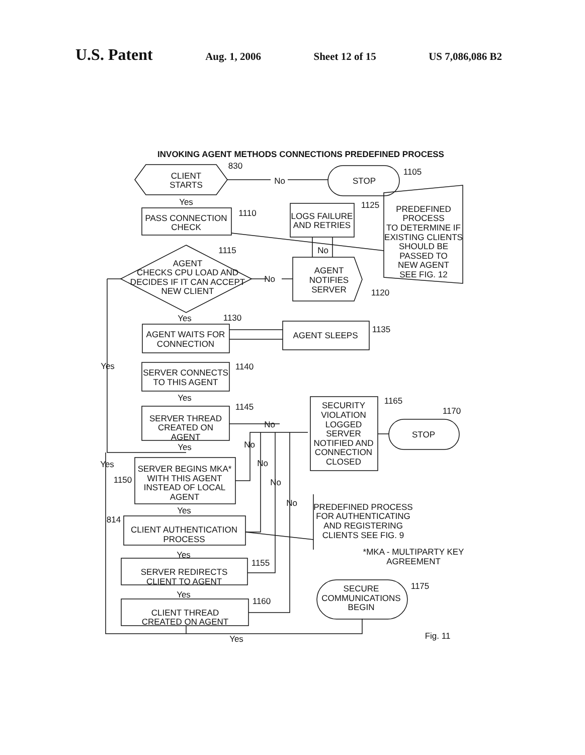U.S. Patent Aug. 1, 2006 Sheet 12 of 15 US 7,086,086 B2
INVOKING AGENT METHODS CONNECTIONS PREDEFINED PROCESS
CLIENT
STARTS
830
No
STOP
1105
Yes
PASS CONNECTION
CHECK
1110
LOGS FAILURE
AND RETRIES
1125
No
PREDEFINED
PROCESS
TO DETERMINE IF
EXISTING CLIENTS
SHOULD BE
PASSED TO
NEW AGENT
SEE FIG. 12
AGENT
CHECKS CPU LOAD AND
DECIDES IF IT CAN ACCEPT
NEW CLIENT
1115
No
AGENT
NOTIFIES
SERVER
1120
Yes
1130
AGENT WAITS FOR
CONNECTION
AGENT SLEEPS
1135
Yes
SERVER CONNECTS
TO THIS AGENT
1140
Yes
SERVER THREAD
CREATED ON
AGENT
1145
No
SECURITY
VIOLATION
LOGGED
SERVER
NOTIFIED AND
CONNECTION
CLOSED
1165
STOP
1170
Yes
No
Yes
No
No
No
SERVER BEGINS MKA*
WITH THIS AGENT
INSTEAD OF LOCAL
AGENT
1150
Yes
814
CLIENT AUTHENTICATION
PROCESS
PREDEFINED PROCESS
FOR AUTHENTICATING
AND REGISTERING
CLIENTS SEE FIG. 9
*MKA - MULTIPARTY KEY
AGREEMENT
Yes
SERVER REDIRECTS
CLIENT TO AGENT
1155
Yes
CLIENT THREAD
CREATED ON AGENT
1160
SECURE
COMMUNICATIONS
BEGIN
1175
Fig. 11
Yes